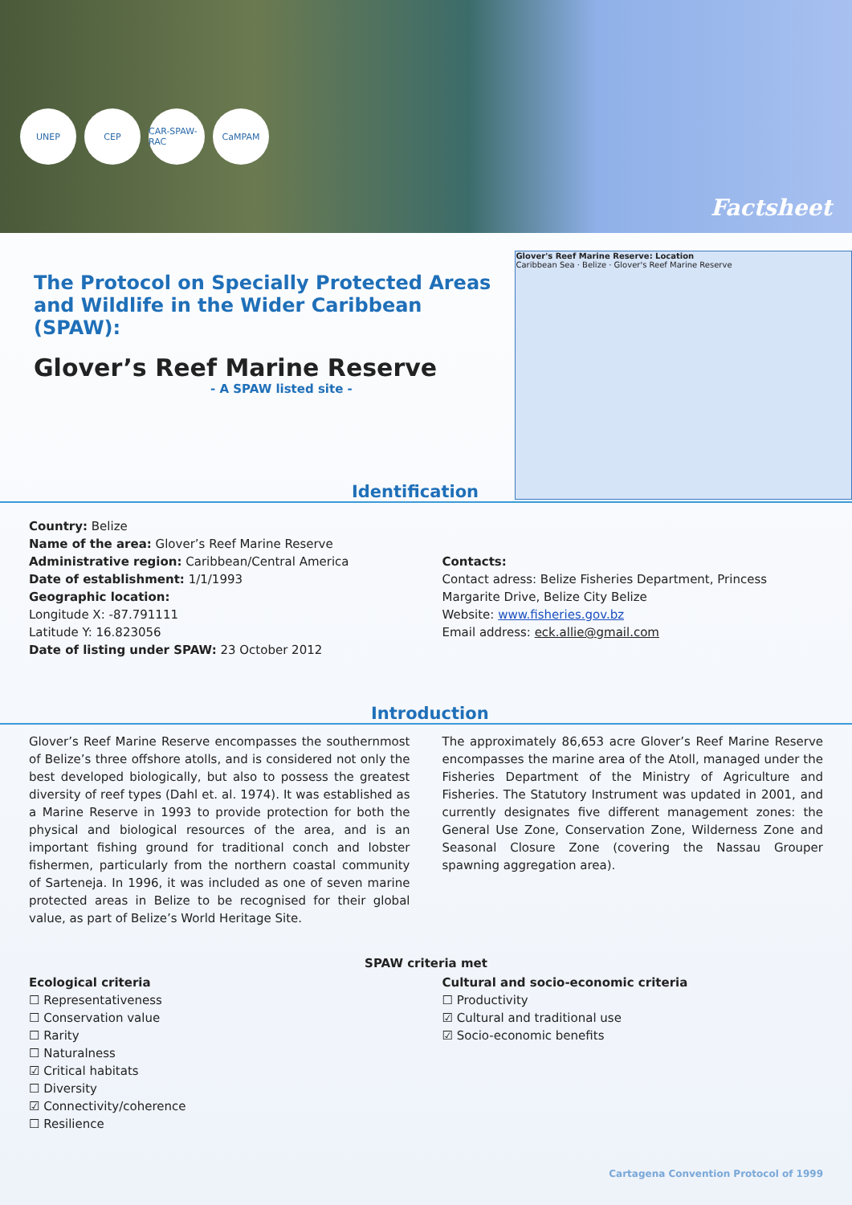UNEP CEP CAR-SPAW-RAC
CaMPAM
Factsheet
The Protocol on Specially Protected Areas and Wildlife in the Wider Caribbean (SPAW):
Glover’s Reef Marine Reserve
- A SPAW listed site -
Glover's Reef Marine Reserve: Location
Caribbean Sea · Belize · Glover's Reef Marine Reserve
Identification
Country: Belize
Name of the area: Glover’s Reef Marine Reserve
Administrative region: Caribbean/Central America
Date of establishment: 1/1/1993
Geographic location:
Longitude X: -87.791111
Latitude Y: 16.823056
Date of listing under SPAW: 23 October 2012
Contacts:
Contact adress: Belize Fisheries Department, Princess Margarite Drive, Belize City Belize
Website: www.fisheries.gov.bz
Email address: eck.allie@gmail.com
Introduction
Glover’s Reef Marine Reserve encompasses the southernmost of Belize’s three offshore atolls, and is considered not only the best developed biologically, but also to possess the greatest diversity of reef types (Dahl et. al. 1974). It was established as a Marine Reserve in 1993 to provide protection for both the physical and biological resources of the area, and is an important fishing ground for traditional conch and lobster fishermen, particularly from the northern coastal community of Sarteneja. In 1996, it was included as one of seven marine protected areas in Belize to be recognised for their global value, as part of Belize’s World Heritage Site.
The approximately 86,653 acre Glover’s Reef Marine Reserve encompasses the marine area of the Atoll, managed under the Fisheries Department of the Ministry of Agriculture and Fisheries. The Statutory Instrument was updated in 2001, and currently designates five different management zones: the General Use Zone, Conservation Zone, Wilderness Zone and Seasonal Closure Zone (covering the Nassau Grouper spawning aggregation area).
SPAW criteria met
Ecological criteria
☐ Representativeness
☐ Conservation value
☐ Rarity
☐ Naturalness
☑ Critical habitats
☐ Diversity
☑ Connectivity/coherence
☐ Resilience
Cultural and socio-economic criteria
☐ Productivity
☑ Cultural and traditional use
☑ Socio-economic benefits
Cartagena Convention Protocol of 1999